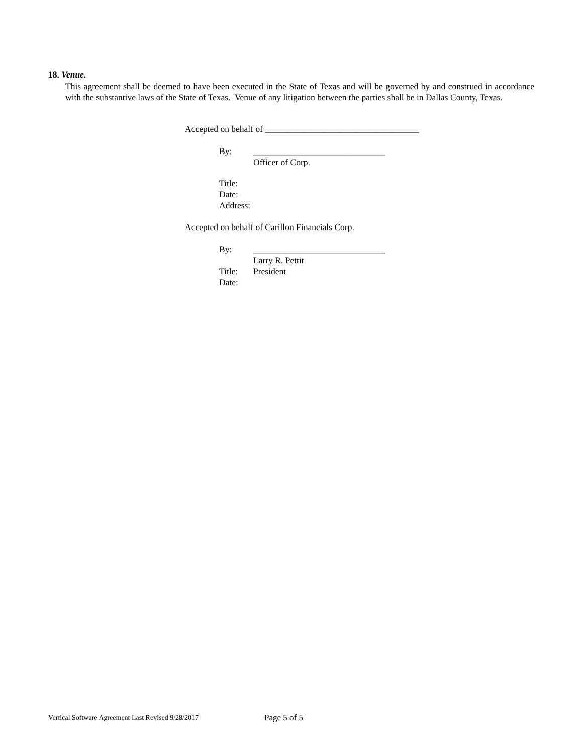18. Venue.
This agreement shall be deemed to have been executed in the State of Texas and will be governed by and construed in accordance with the substantive laws of the State of Texas. Venue of any litigation between the parties shall be in Dallas County, Texas.
Accepted on behalf of ___________________________________
By: ______________________________
Officer of Corp.
Title:
Date:
Address:
Accepted on behalf of Carillon Financials Corp.
By: ______________________________
Larry R. Pettit
Title: President
Date:
Vertical Software Agreement Last Revised 9/28/2017
Page 5 of 5